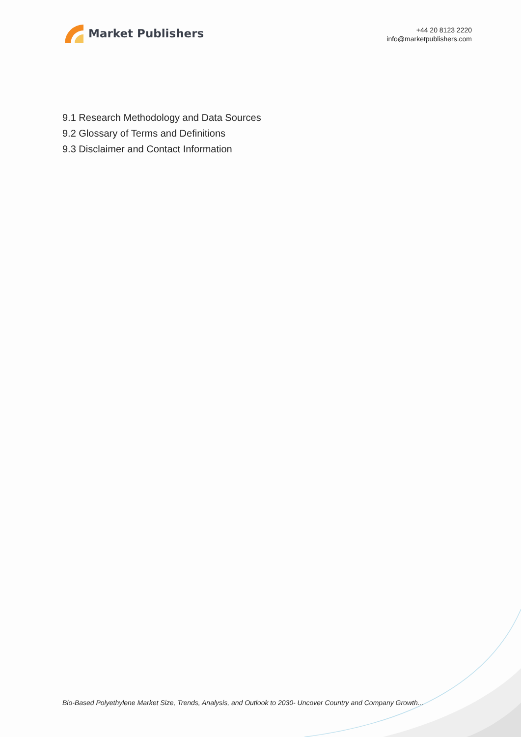Market Publishers
+44 20 8123 2220
info@marketpublishers.com
9.1 Research Methodology and Data Sources
9.2 Glossary of Terms and Definitions
9.3 Disclaimer and Contact Information
Bio-Based Polyethylene Market Size, Trends, Analysis, and Outlook to 2030- Uncover Country and Company Growth...